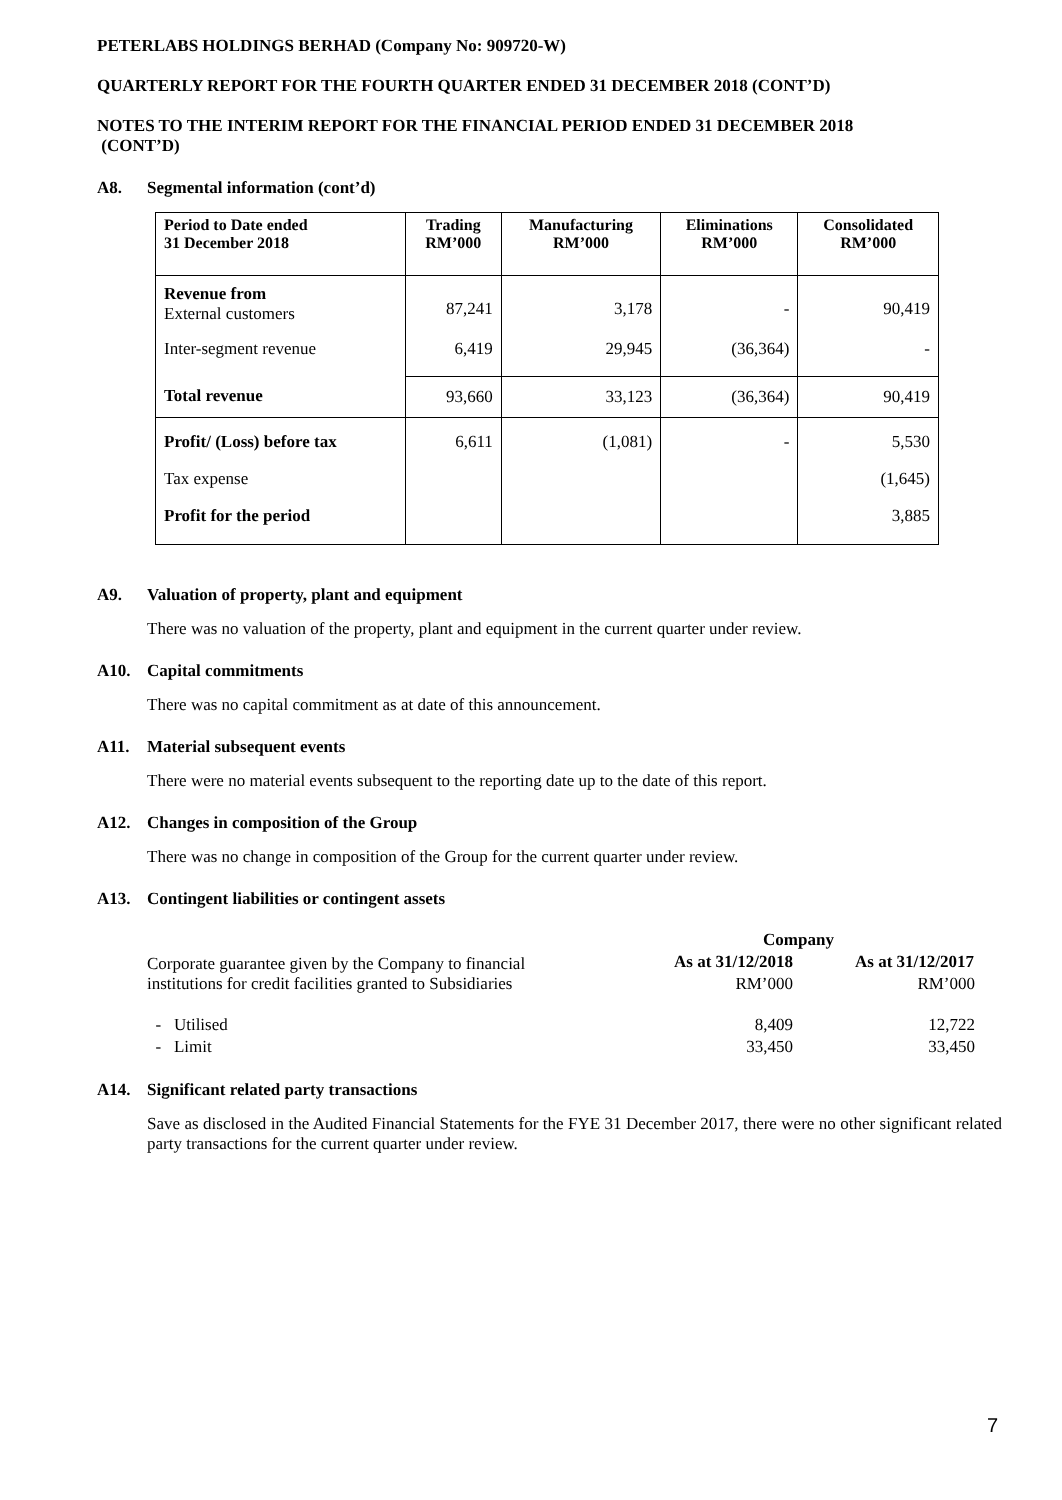PETERLABS HOLDINGS BERHAD (Company No: 909720-W)
QUARTERLY REPORT FOR THE FOURTH QUARTER ENDED 31 DECEMBER 2018 (CONT’D)
NOTES TO THE INTERIM REPORT FOR THE FINANCIAL PERIOD ENDED 31 DECEMBER 2018
(CONT’D)
A8. Segmental information (cont’d)
| Period to Date ended 31 December 2018 | Trading RM’000 | Manufacturing RM’000 | Eliminations RM’000 | Consolidated RM’000 |
| --- | --- | --- | --- | --- |
| Revenue from External customers | 87,241 | 3,178 | - | 90,419 |
| Inter-segment revenue | 6,419 | 29,945 | (36,364) | - |
| Total revenue | 93,660 | 33,123 | (36,364) | 90,419 |
| Profit/ (Loss) before tax | 6,611 | (1,081) | - | 5,530 |
| Tax expense | | | | (1,645) |
| Profit for the period | | | | 3,885 |
A9. Valuation of property, plant and equipment
There was no valuation of the property, plant and equipment in the current quarter under review.
A10. Capital commitments
There was no capital commitment as at date of this announcement.
A11. Material subsequent events
There were no material events subsequent to the reporting date up to the date of this report.
A12. Changes in composition of the Group
There was no change in composition of the Group for the current quarter under review.
A13. Contingent liabilities or contingent assets
| | Company | |
| Corporate guarantee given by the Company to financial institutions for credit facilities granted to Subsidiaries | As at 31/12/2018 | As at 31/12/2017 |
| | RM’000 | RM’000 |
| - Utilised | 8,409 | 12,722 |
| - Limit | 33,450 | 33,450 |
A14. Significant related party transactions
Save as disclosed in the Audited Financial Statements for the FYE 31 December 2017, there were no other significant related party transactions for the current quarter under review.
7